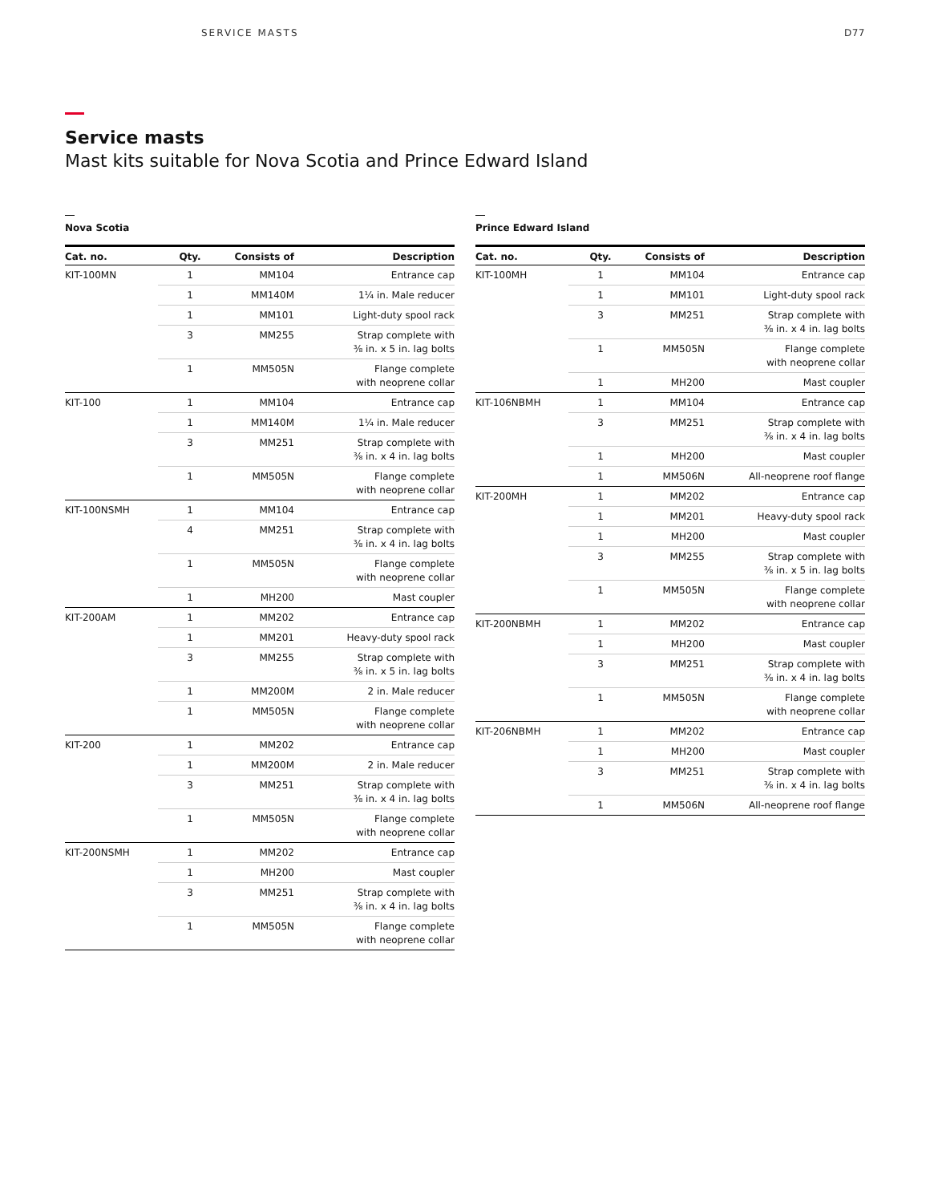SERVICE MASTS D77
Service masts
Mast kits suitable for Nova Scotia and Prince Edward Island
Nova Scotia
| Cat. no. | Qty. | Consists of | Description |
| --- | --- | --- | --- |
| KIT-100MN | 1 | MM104 | Entrance cap |
| | 1 | MM140M | 1¼ in. Male reducer |
| | 1 | MM101 | Light-duty spool rack |
| | 3 | MM255 | Strap complete with ⅜ in. x 5 in. lag bolts |
| | 1 | MM505N | Flange complete with neoprene collar |
| KIT-100 | 1 | MM104 | Entrance cap |
| | 1 | MM140M | 1¼ in. Male reducer |
| | 3 | MM251 | Strap complete with ⅜ in. x 4 in. lag bolts |
| | 1 | MM505N | Flange complete with neoprene collar |
| KIT-100NSMH | 1 | MM104 | Entrance cap |
| | 4 | MM251 | Strap complete with ⅜ in. x 4 in. lag bolts |
| | 1 | MM505N | Flange complete with neoprene collar |
| | 1 | MH200 | Mast coupler |
| KIT-200AM | 1 | MM202 | Entrance cap |
| | 1 | MM201 | Heavy-duty spool rack |
| | 3 | MM255 | Strap complete with ⅜ in. x 5 in. lag bolts |
| | 1 | MM200M | 2 in. Male reducer |
| | 1 | MM505N | Flange complete with neoprene collar |
| KIT-200 | 1 | MM202 | Entrance cap |
| | 1 | MM200M | 2 in. Male reducer |
| | 3 | MM251 | Strap complete with ⅜ in. x 4 in. lag bolts |
| | 1 | MM505N | Flange complete with neoprene collar |
| KIT-200NSMH | 1 | MM202 | Entrance cap |
| | 1 | MH200 | Mast coupler |
| | 3 | MM251 | Strap complete with ⅜ in. x 4 in. lag bolts |
| | 1 | MM505N | Flange complete with neoprene collar |
Prince Edward Island
| Cat. no. | Qty. | Consists of | Description |
| --- | --- | --- | --- |
| KIT-100MH | 1 | MM104 | Entrance cap |
| | 1 | MM101 | Light-duty spool rack |
| | 3 | MM251 | Strap complete with ⅜ in. x 4 in. lag bolts |
| | 1 | MM505N | Flange complete with neoprene collar |
| | 1 | MH200 | Mast coupler |
| KIT-106NBMH | 1 | MM104 | Entrance cap |
| | 3 | MM251 | Strap complete with ⅜ in. x 4 in. lag bolts |
| | 1 | MH200 | Mast coupler |
| | 1 | MM506N | All-neoprene roof flange |
| KIT-200MH | 1 | MM202 | Entrance cap |
| | 1 | MM201 | Heavy-duty spool rack |
| | 1 | MH200 | Mast coupler |
| | 3 | MM255 | Strap complete with ⅜ in. x 5 in. lag bolts |
| | 1 | MM505N | Flange complete with neoprene collar |
| KIT-200NBMH | 1 | MM202 | Entrance cap |
| | 1 | MH200 | Mast coupler |
| | 3 | MM251 | Strap complete with ⅜ in. x 4 in. lag bolts |
| | 1 | MM505N | Flange complete with neoprene collar |
| KIT-206NBMH | 1 | MM202 | Entrance cap |
| | 1 | MH200 | Mast coupler |
| | 3 | MM251 | Strap complete with ⅜ in. x 4 in. lag bolts |
| | 1 | MM506N | All-neoprene roof flange |